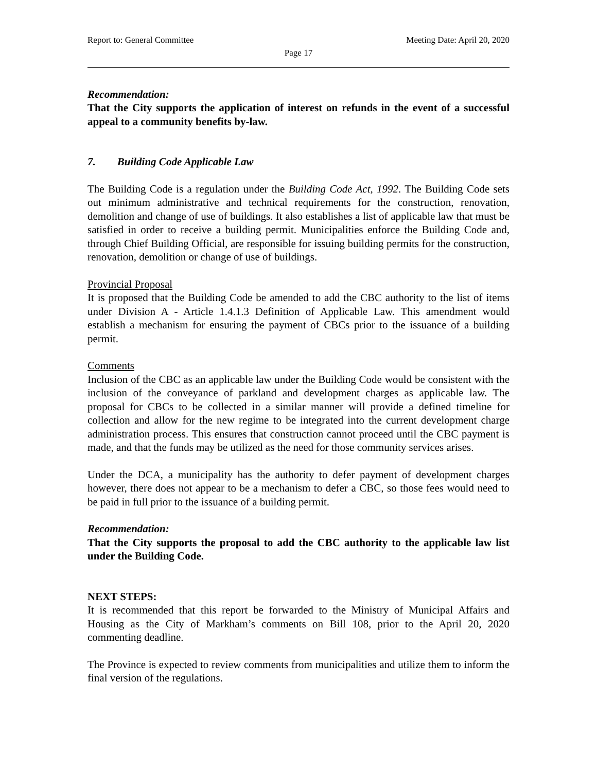Report to: General Committee Meeting Date: April 20, 2020
Page 17
Recommendation:
That the City supports the application of interest on refunds in the event of a successful appeal to a community benefits by-law.
7. Building Code Applicable Law
The Building Code is a regulation under the Building Code Act, 1992. The Building Code sets out minimum administrative and technical requirements for the construction, renovation, demolition and change of use of buildings. It also establishes a list of applicable law that must be satisfied in order to receive a building permit. Municipalities enforce the Building Code and, through Chief Building Official, are responsible for issuing building permits for the construction, renovation, demolition or change of use of buildings.
Provincial Proposal
It is proposed that the Building Code be amended to add the CBC authority to the list of items under Division A - Article 1.4.1.3 Definition of Applicable Law. This amendment would establish a mechanism for ensuring the payment of CBCs prior to the issuance of a building permit.
Comments
Inclusion of the CBC as an applicable law under the Building Code would be consistent with the inclusion of the conveyance of parkland and development charges as applicable law. The proposal for CBCs to be collected in a similar manner will provide a defined timeline for collection and allow for the new regime to be integrated into the current development charge administration process. This ensures that construction cannot proceed until the CBC payment is made, and that the funds may be utilized as the need for those community services arises.
Under the DCA, a municipality has the authority to defer payment of development charges however, there does not appear to be a mechanism to defer a CBC, so those fees would need to be paid in full prior to the issuance of a building permit.
Recommendation:
That the City supports the proposal to add the CBC authority to the applicable law list under the Building Code.
NEXT STEPS:
It is recommended that this report be forwarded to the Ministry of Municipal Affairs and Housing as the City of Markham’s comments on Bill 108, prior to the April 20, 2020 commenting deadline.
The Province is expected to review comments from municipalities and utilize them to inform the final version of the regulations.